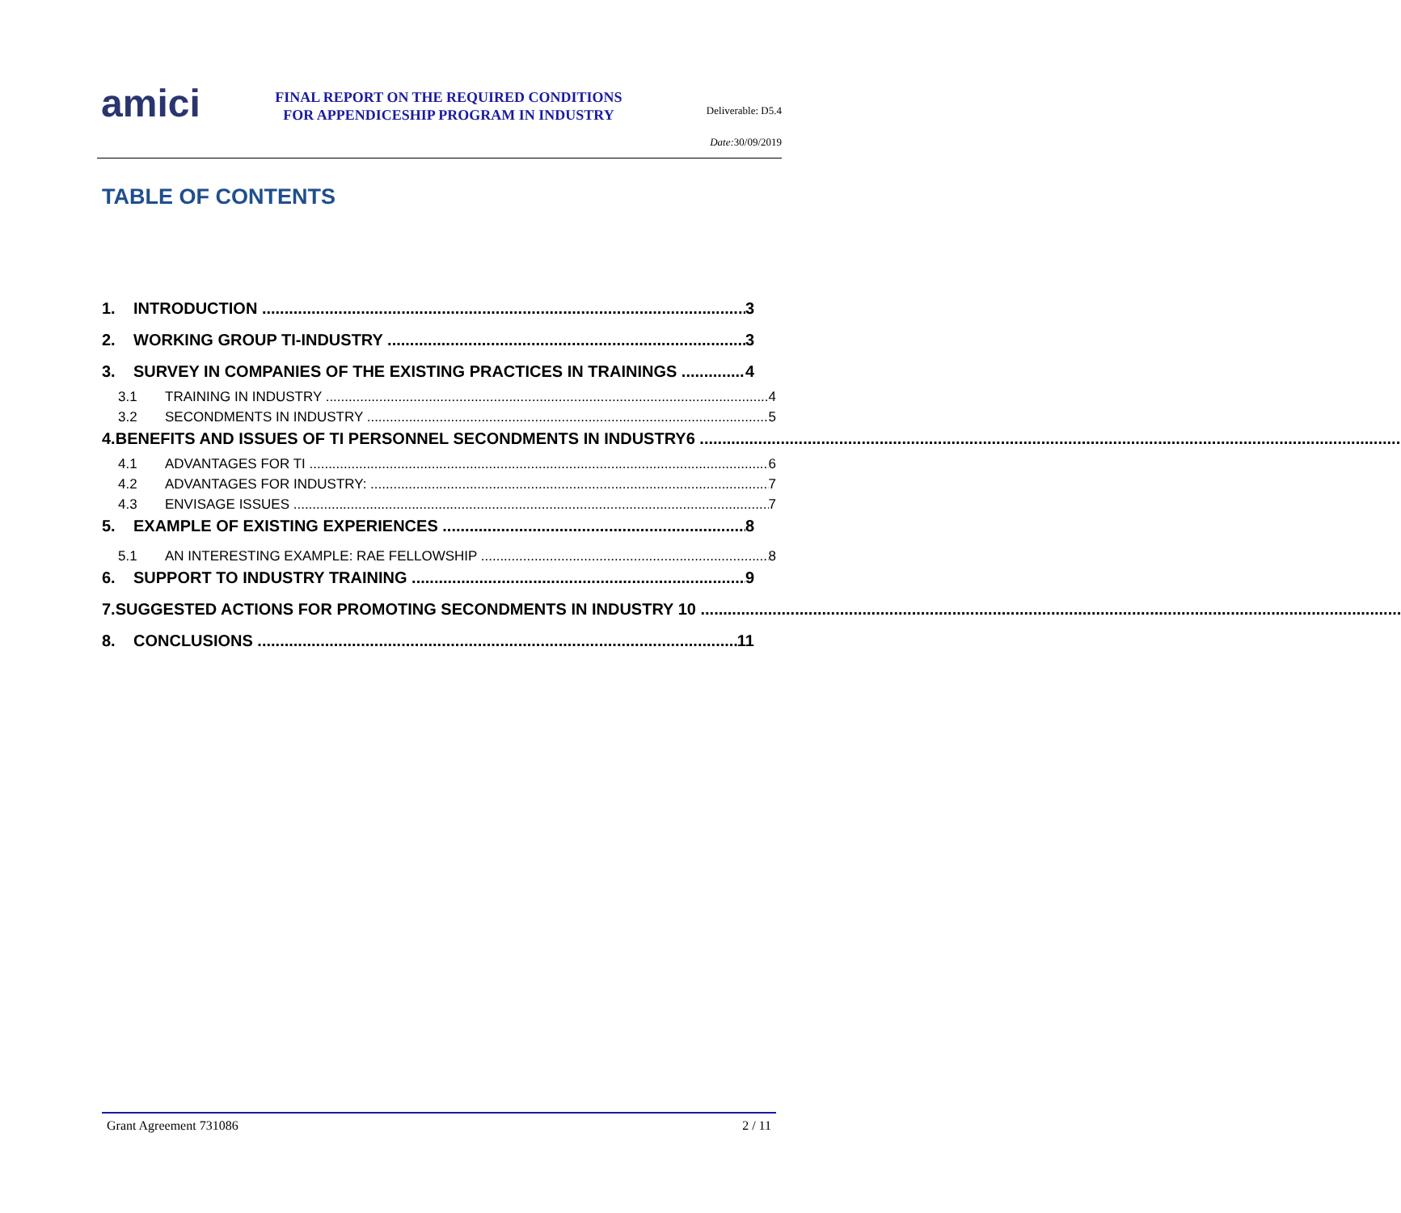amici
FINAL REPORT ON THE REQUIRED CONDITIONS
FOR APPENDICESHIP PROGRAM IN INDUSTRY
Deliverable: D5.4
Date: 30/09/2019
TABLE OF CONTENTS
1. INTRODUCTION 3
2. WORKING GROUP TI-INDUSTRY 3
3. SURVEY IN COMPANIES OF THE EXISTING PRACTICES IN TRAININGS 4
3.1 TRAINING IN INDUSTRY 4
3.2 SECONDMENTS IN INDUSTRY 5
4. BENEFITS AND ISSUES OF TI PERSONNEL SECONDMENTS IN INDUSTRY6
4.1 ADVANTAGES FOR TI 6
4.2 ADVANTAGES FOR INDUSTRY: 7
4.3 ENVISAGE ISSUES 7
5. EXAMPLE OF EXISTING EXPERIENCES 8
5.1 AN INTERESTING EXAMPLE: RAE FELLOWSHIP 8
6. SUPPORT TO INDUSTRY TRAINING 9
7. SUGGESTED ACTIONS FOR PROMOTING SECONDMENTS IN INDUSTRY 10
8. CONCLUSIONS 11
Grant Agreement 731086 2 / 11